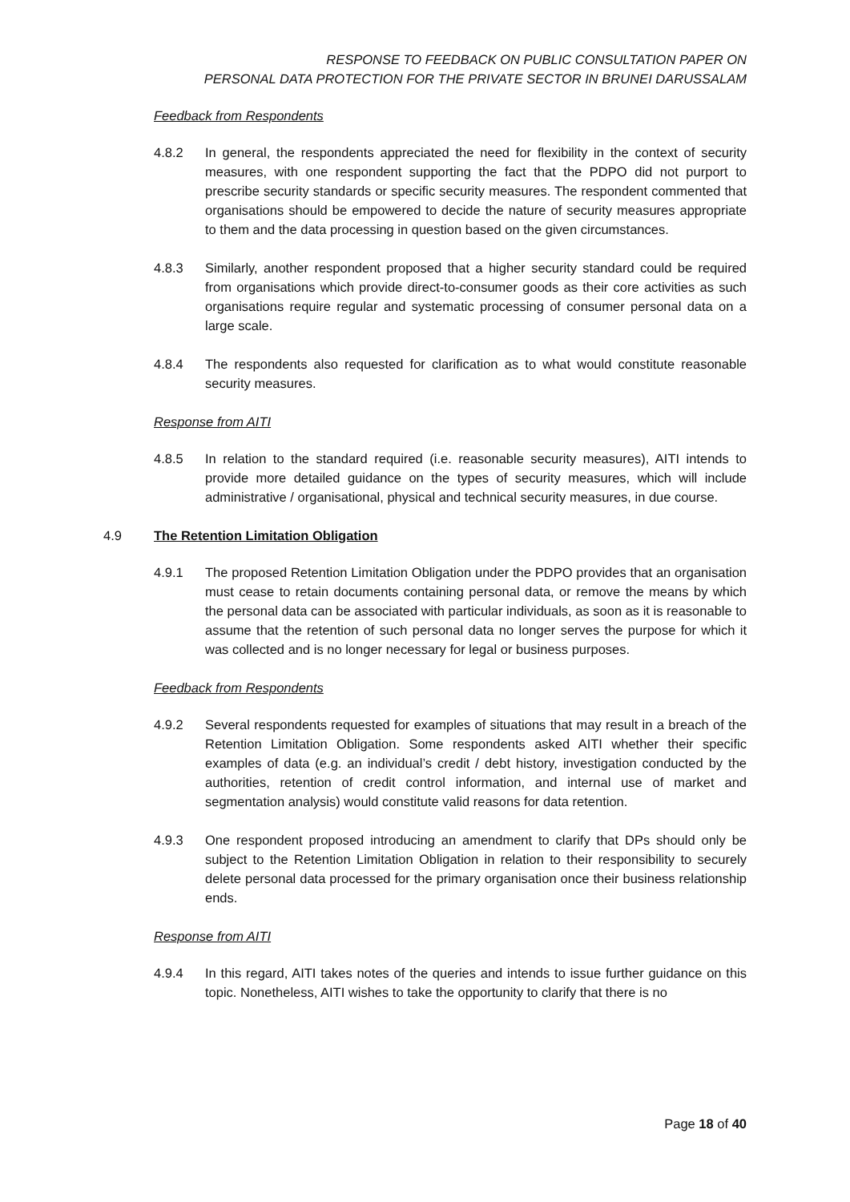RESPONSE TO FEEDBACK ON PUBLIC CONSULTATION PAPER ON
PERSONAL DATA PROTECTION FOR THE PRIVATE SECTOR IN BRUNEI DARUSSALAM
Feedback from Respondents
4.8.2 In general, the respondents appreciated the need for flexibility in the context of security measures, with one respondent supporting the fact that the PDPO did not purport to prescribe security standards or specific security measures. The respondent commented that organisations should be empowered to decide the nature of security measures appropriate to them and the data processing in question based on the given circumstances.
4.8.3 Similarly, another respondent proposed that a higher security standard could be required from organisations which provide direct-to-consumer goods as their core activities as such organisations require regular and systematic processing of consumer personal data on a large scale.
4.8.4 The respondents also requested for clarification as to what would constitute reasonable security measures.
Response from AITI
4.8.5 In relation to the standard required (i.e. reasonable security measures), AITI intends to provide more detailed guidance on the types of security measures, which will include administrative / organisational, physical and technical security measures, in due course.
4.9 The Retention Limitation Obligation
4.9.1 The proposed Retention Limitation Obligation under the PDPO provides that an organisation must cease to retain documents containing personal data, or remove the means by which the personal data can be associated with particular individuals, as soon as it is reasonable to assume that the retention of such personal data no longer serves the purpose for which it was collected and is no longer necessary for legal or business purposes.
Feedback from Respondents
4.9.2 Several respondents requested for examples of situations that may result in a breach of the Retention Limitation Obligation. Some respondents asked AITI whether their specific examples of data (e.g. an individual’s credit / debt history, investigation conducted by the authorities, retention of credit control information, and internal use of market and segmentation analysis) would constitute valid reasons for data retention.
4.9.3 One respondent proposed introducing an amendment to clarify that DPs should only be subject to the Retention Limitation Obligation in relation to their responsibility to securely delete personal data processed for the primary organisation once their business relationship ends.
Response from AITI
4.9.4 In this regard, AITI takes notes of the queries and intends to issue further guidance on this topic. Nonetheless, AITI wishes to take the opportunity to clarify that there is no
Page 18 of 40